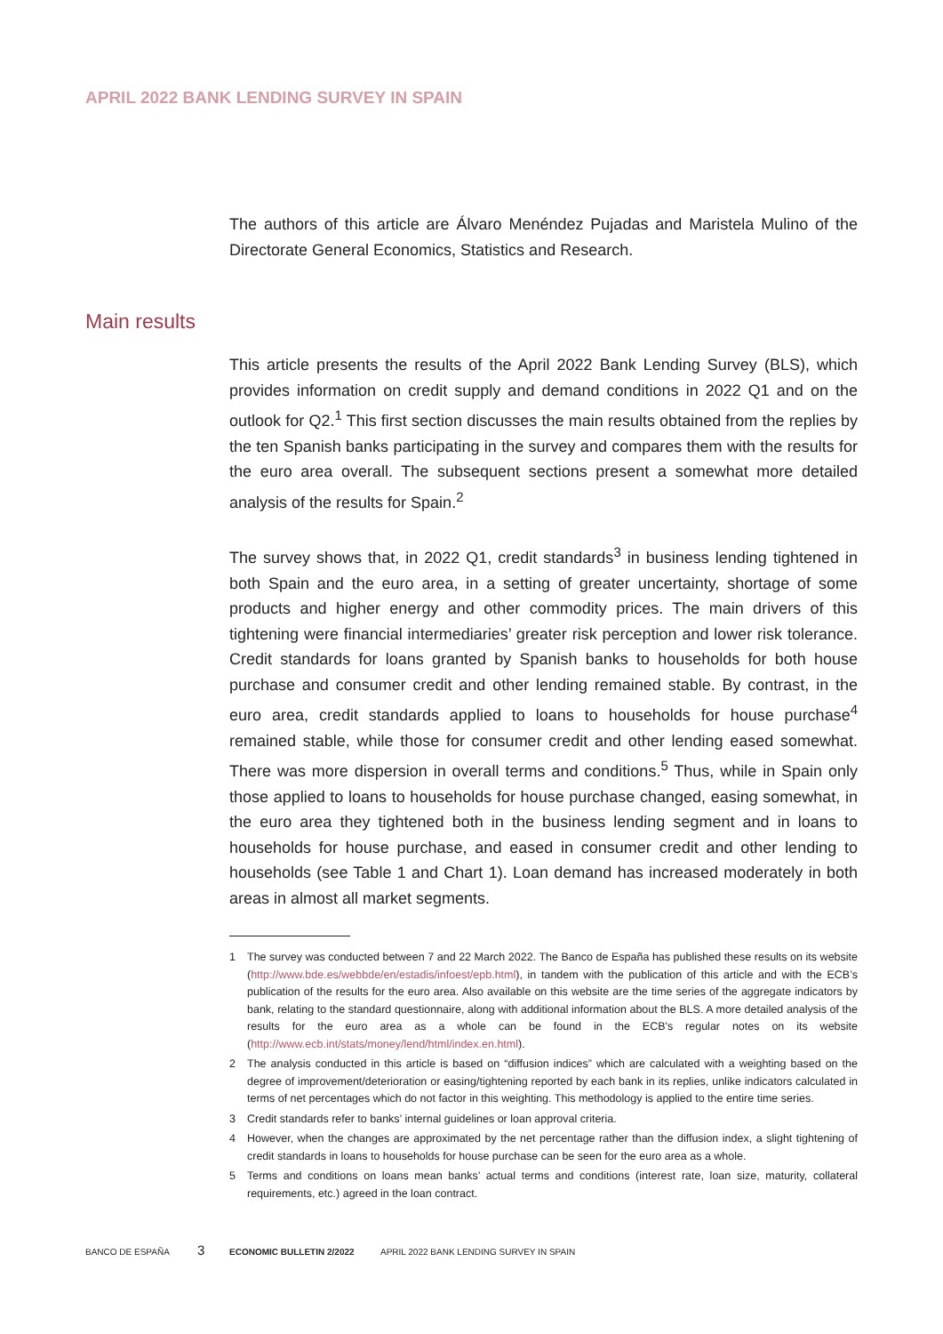APRIL 2022 BANK LENDING SURVEY IN SPAIN
The authors of this article are Álvaro Menéndez Pujadas and Maristela Mulino of the Directorate General Economics, Statistics and Research.
This article presents the results of the April 2022 Bank Lending Survey (BLS), which provides information on credit supply and demand conditions in 2022 Q1 and on the outlook for Q2.<sup>1</sup> This first section discusses the main results obtained from the replies by the ten Spanish banks participating in the survey and compares them with the results for the euro area overall. The subsequent sections present a somewhat more detailed analysis of the results for Spain.<sup>2</sup>
The survey shows that, in 2022 Q1, credit standards<sup>3</sup> in business lending tightened in both Spain and the euro area, in a setting of greater uncertainty, shortage of some products and higher energy and other commodity prices. The main drivers of this tightening were financial intermediaries’ greater risk perception and lower risk tolerance. Credit standards for loans granted by Spanish banks to households for both house purchase and consumer credit and other lending remained stable. By contrast, in the euro area, credit standards applied to loans to households for house purchase<sup>4</sup> remained stable, while those for consumer credit and other lending eased somewhat. There was more dispersion in overall terms and conditions.<sup>5</sup> Thus, while in Spain only those applied to loans to households for house purchase changed, easing somewhat, in the euro area they tightened both in the business lending segment and in loans to households for house purchase, and eased in consumer credit and other lending to households (see Table 1 and Chart 1). Loan demand has increased moderately in both areas in almost all market segments.
1 The survey was conducted between 7 and 22 March 2022. The Banco de España has published these results on its website (http://www.bde.es/webbde/en/estadis/infoest/epb.html), in tandem with the publication of this article and with the ECB’s publication of the results for the euro area. Also available on this website are the time series of the aggregate indicators by bank, relating to the standard questionnaire, along with additional information about the BLS. A more detailed analysis of the results for the euro area as a whole can be found in the ECB's regular notes on its website (http://www.ecb.int/stats/money/lend/html/index.en.html).
2 The analysis conducted in this article is based on “diffusion indices” which are calculated with a weighting based on the degree of improvement/deterioration or easing/tightening reported by each bank in its replies, unlike indicators calculated in terms of net percentages which do not factor in this weighting. This methodology is applied to the entire time series.
3 Credit standards refer to banks’ internal guidelines or loan approval criteria.
4 However, when the changes are approximated by the net percentage rather than the diffusion index, a slight tightening of credit standards in loans to households for house purchase can be seen for the euro area as a whole.
5 Terms and conditions on loans mean banks’ actual terms and conditions (interest rate, loan size, maturity, collateral requirements, etc.) agreed in the loan contract.
Main results
BANCO DE ESPAÑA 3 ECONOMIC BULLETIN 2/2022 APRIL 2022 BANK LENDING SURVEY IN SPAIN